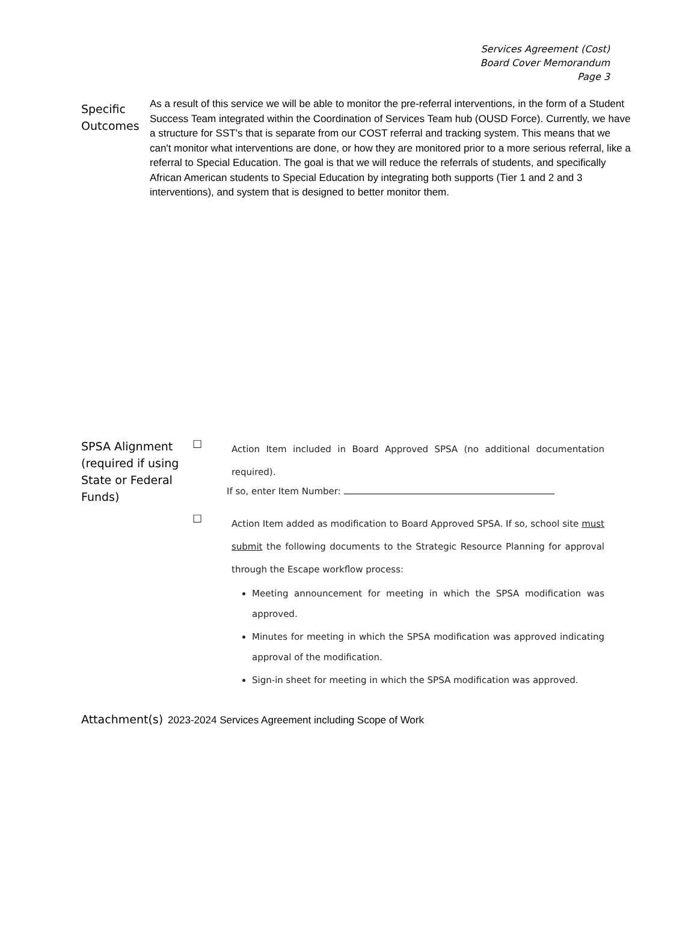Services Agreement (Cost)
Board Cover Memorandum
Page 3
Specific Outcomes
As a result of this service we will be able to monitor the pre-referral interventions, in the form of a Student Success Team integrated within the Coordination of Services Team hub (OUSD Force). Currently, we have a structure for SST's that is separate from our COST referral and tracking system. This means that we can't monitor what interventions are done, or how they are monitored prior to a more serious referral, like a referral to Special Education. The goal is that we will reduce the referrals of students, and specifically African American students to Special Education by integrating both supports (Tier 1 and 2 and 3 interventions), and system that is designed to better monitor them.
SPSA Alignment (required if using State or Federal Funds)
☐
Action Item included in Board Approved SPSA (no additional documentation required).
If so, enter Item Number:
☐
Action Item added as modification to Board Approved SPSA. If so, school site must submit the following documents to the Strategic Resource Planning for approval through the Escape workflow process:
Meeting announcement for meeting in which the SPSA modification was approved.
Minutes for meeting in which the SPSA modification was approved indicating approval of the modification.
Sign-in sheet for meeting in which the SPSA modification was approved.
Attachment(s)
2023-2024 Services Agreement including Scope of Work